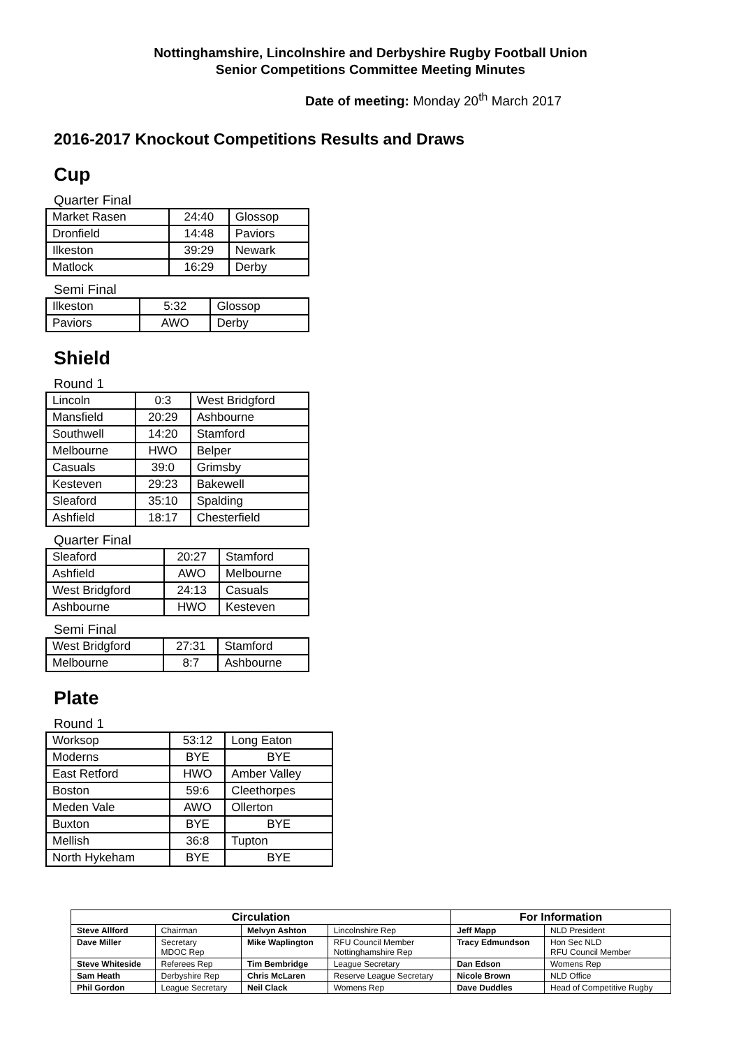Nottinghamshire, Lincolnshire and Derbyshire Rugby Football Union
Senior Competitions Committee Meeting Minutes
Date of meeting: Monday 20<sup>th</sup> March 2017
2016-2017 Knockout Competitions Results and Draws
Cup
Quarter Final
| Market Rasen | 24:40 | Glossop |
| Dronfield | 14:48 | Paviors |
| Ilkeston | 39:29 | Newark |
| Matlock | 16:29 | Derby |
Semi Final
| Ilkeston | 5:32 | Glossop |
| Paviors | AWO | Derby |
Shield
Round 1
| Lincoln | 0:3 | West Bridgford |
| Mansfield | 20:29 | Ashbourne |
| Southwell | 14:20 | Stamford |
| Melbourne | HWO | Belper |
| Casuals | 39:0 | Grimsby |
| Kesteven | 29:23 | Bakewell |
| Sleaford | 35:10 | Spalding |
| Ashfield | 18:17 | Chesterfield |
Quarter Final
| Sleaford | 20:27 | Stamford |
| Ashfield | AWO | Melbourne |
| West Bridgford | 24:13 | Casuals |
| Ashbourne | HWO | Kesteven |
Semi Final
| West Bridgford | 27:31 | Stamford |
| Melbourne | 8:7 | Ashbourne |
Plate
Round 1
| Worksop | 53:12 | Long Eaton |
| Moderns | BYE | BYE |
| East Retford | HWO | Amber Valley |
| Boston | 59:6 | Cleethorpes |
| Meden Vale | AWO | Ollerton |
| Buxton | BYE | BYE |
| Mellish | 36:8 | Tupton |
| North Hykeham | BYE | BYE |
| Circulation | | | | For Information | |
| --- | --- | --- | --- | --- | --- |
| Steve Allford | Chairman | Melvyn Ashton | Lincolnshire Rep | Jeff Mapp | NLD President |
| Dave Miller | Secretary MDOC Rep | Mike Waplington | RFU Council Member Nottinghamshire Rep | Tracy Edmundson | Hon Sec NLD RFU Council Member |
| Steve Whiteside | Referees Rep | Tim Bembridge | League Secretary | Dan Edson | Womens Rep |
| Sam Heath | Derbyshire Rep | Chris McLaren | Reserve League Secretary | Nicole Brown | NLD Office |
| Phil Gordon | League Secretary | Neil Clack | Womens Rep | Dave Duddles | Head of Competitive Rugby |